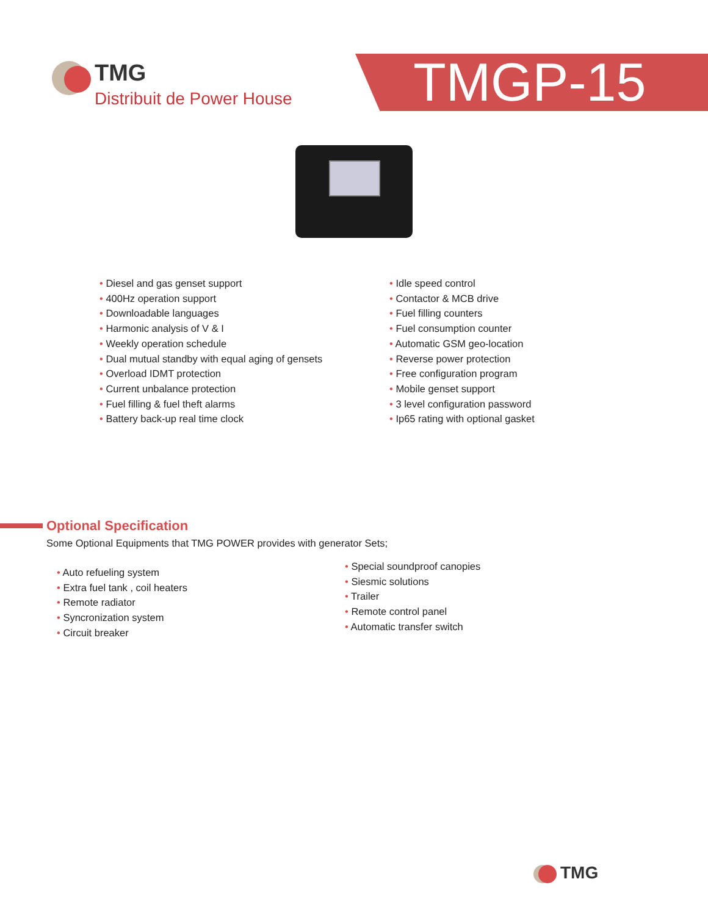TMG
Distribuit de Power House
TMGP-15
Diesel and gas genset support
400Hz operation support
Downloadable languages
Harmonic analysis of V & I
Weekly operation schedule
Dual mutual standby with equal aging of gensets
Overload IDMT protection
Current unbalance protection
Fuel filling & fuel theft alarms
Battery back-up real time clock
Idle speed control
Contactor & MCB drive
Fuel filling counters
Fuel consumption counter
Automatic GSM geo-location
Reverse power protection
Free configuration program
Mobile genset support
3 level configuration password
Ip65 rating with optional gasket
Optional Specification
Some Optional Equipments that TMG POWER provides with generator Sets;
Auto refueling system
Extra fuel tank , coil heaters
Remote radiator
Syncronization system
Circuit breaker
Special soundproof canopies
Siesmic solutions
Trailer
Remote control panel
Automatic transfer switch
TMG